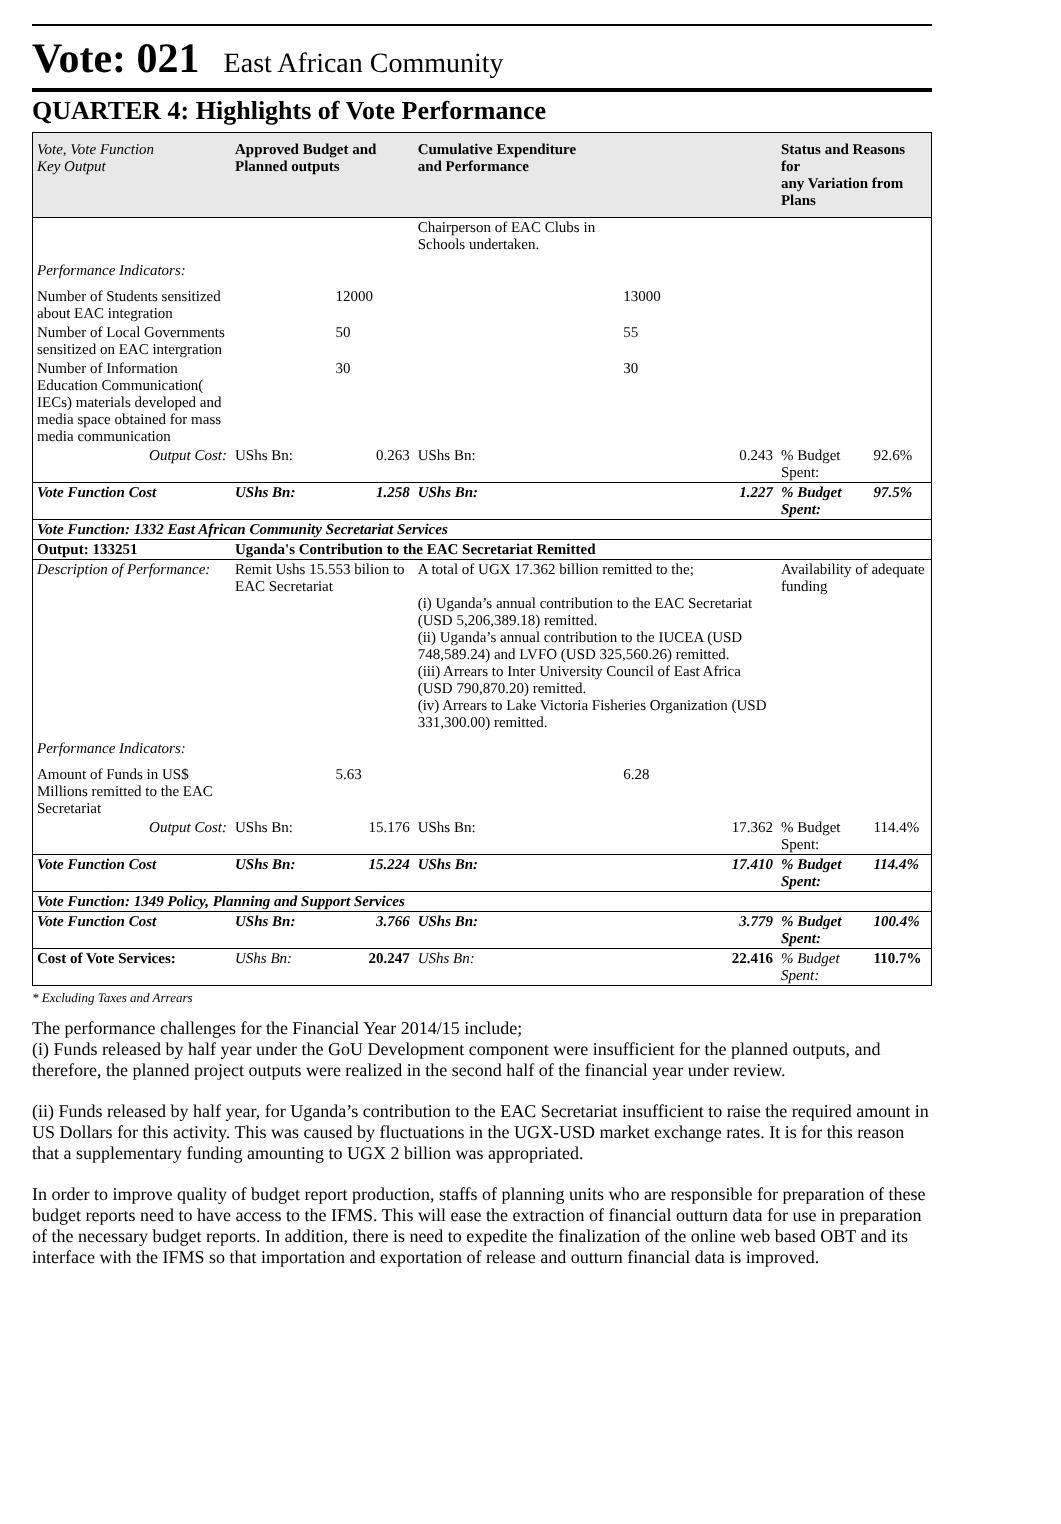Vote: 021 East African Community
QUARTER 4: Highlights of Vote Performance
| Vote, Vote Function Key Output | Approved Budget and Planned outputs | | Cumulative Expenditure and Performance | | Status and Reasons for any Variation from Plans | |
| --- | --- | --- | --- | --- | --- | --- |
| | | | Chairperson of EAC Clubs in Schools undertaken. | | | |
| Performance Indicators: | | | | | | |
| Number of Students sensitized about EAC integration | | 12000 | | 13000 | | |
| Number of Local Governments sensitized on EAC intergration | | 50 | | 55 | | |
| Number of Information Education Communication( IECs) materials developed and media space obtained for mass media communication | | 30 | | 30 | | |
| Output Cost: | UShs Bn: | 0.263 | UShs Bn: | 0.243 | % Budget Spent: | 92.6% |
| Vote Function Cost | UShs Bn: | 1.258 | UShs Bn: | 1.227 | % Budget Spent: | 97.5% |
| Vote Function: 1332 East African Community Secretariat Services | | | | | | |
| Output: 133251 | Uganda's Contribution to the EAC Secretariat Remitted | | | | | |
| Description of Performance: | Remit Ushs 15.553 bilion to EAC Secretariat | | A total of UGX 17.362 billion remitted to the; (i) Uganda’s annual contribution to the EAC Secretariat (USD 5,206,389.18) remitted. (ii) Uganda’s annual contribution to the IUCEA (USD 748,589.24) and LVFO (USD 325,560.26) remitted. (iii) Arrears to Inter University Council of East Africa (USD 790,870.20) remitted. (iv) Arrears to Lake Victoria Fisheries Organization (USD 331,300.00) remitted. | | Availability of adequate funding | |
| Performance Indicators: | | | | | | |
| Amount of Funds in US$ Millions remitted to the EAC Secretariat | | 5.63 | | 6.28 | | |
| Output Cost: | UShs Bn: | 15.176 | UShs Bn: | 17.362 | % Budget Spent: | 114.4% |
| Vote Function Cost | UShs Bn: | 15.224 | UShs Bn: | 17.410 | % Budget Spent: | 114.4% |
| Vote Function: 1349 Policy, Planning and Support Services | | | | | | |
| Vote Function Cost | UShs Bn: | 3.766 | UShs Bn: | 3.779 | % Budget Spent: | 100.4% |
| Cost of Vote Services: | UShs Bn: | 20.247 | UShs Bn: | 22.416 | % Budget Spent: | 110.7% |
* Excluding Taxes and Arrears
The performance challenges for the Financial Year 2014/15 include;
(i) Funds released by half year under the GoU Development component were insufficient for the planned outputs, and therefore, the planned project outputs were realized in the second half of the financial year under review.
(ii) Funds released by half year, for Uganda’s contribution to the EAC Secretariat insufficient to raise the required amount in US Dollars for this activity. This was caused by fluctuations in the UGX-USD market exchange rates. It is for this reason that a supplementary funding amounting to UGX 2 billion was appropriated.
In order to improve quality of budget report production, staffs of planning units who are responsible for preparation of these budget reports need to have access to the IFMS. This will ease the extraction of financial outturn data for use in preparation of the necessary budget reports. In addition, there is need to expedite the finalization of the online web based OBT and its interface with the IFMS so that importation and exportation of release and outturn financial data is improved.